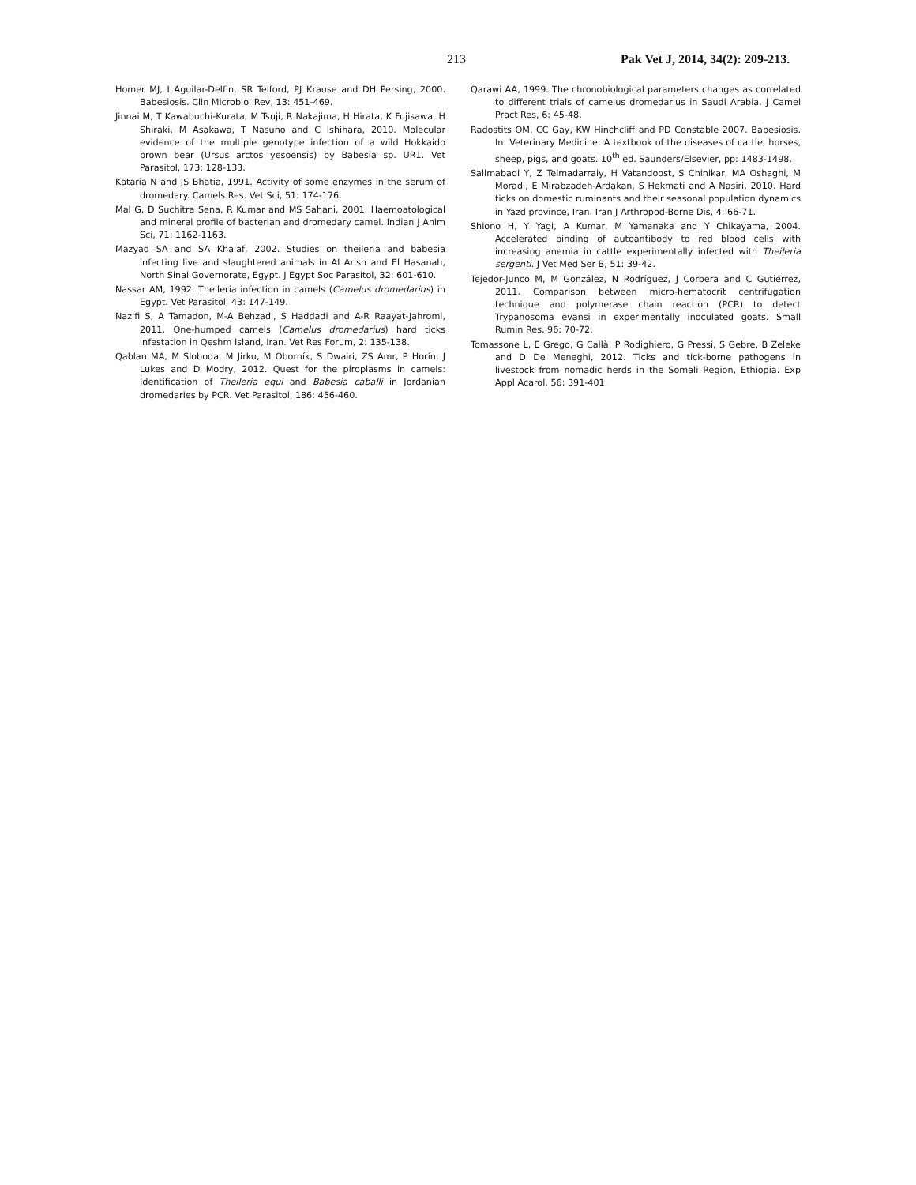213 Pak Vet J, 2014, 34(2): 209-213.
Homer MJ, I Aguilar-Delfin, SR Telford, PJ Krause and DH Persing, 2000. Babesiosis. Clin Microbiol Rev, 13: 451-469.
Jinnai M, T Kawabuchi-Kurata, M Tsuji, R Nakajima, H Hirata, K Fujisawa, H Shiraki, M Asakawa, T Nasuno and C Ishihara, 2010. Molecular evidence of the multiple genotype infection of a wild Hokkaido brown bear (Ursus arctos yesoensis) by Babesia sp. UR1. Vet Parasitol, 173: 128-133.
Kataria N and JS Bhatia, 1991. Activity of some enzymes in the serum of dromedary. Camels Res. Vet Sci, 51: 174-176.
Mal G, D Suchitra Sena, R Kumar and MS Sahani, 2001. Haemoatological and mineral profile of bacterian and dromedary camel. Indian J Anim Sci, 71: 1162-1163.
Mazyad SA and SA Khalaf, 2002. Studies on theileria and babesia infecting live and slaughtered animals in Al Arish and El Hasanah, North Sinai Governorate, Egypt. J Egypt Soc Parasitol, 32: 601-610.
Nassar AM, 1992. Theileria infection in camels (Camelus dromedarius) in Egypt. Vet Parasitol, 43: 147-149.
Nazifi S, A Tamadon, M-A Behzadi, S Haddadi and A-R Raayat-Jahromi, 2011. One-humped camels (Camelus dromedarius) hard ticks infestation in Qeshm Island, Iran. Vet Res Forum, 2: 135-138.
Qablan MA, M Sloboda, M Jirku, M Oborník, S Dwairi, ZS Amr, P Horín, J Lukes and D Modry, 2012. Quest for the piroplasms in camels: Identification of Theileria equi and Babesia caballi in Jordanian dromedaries by PCR. Vet Parasitol, 186: 456-460.
Qarawi AA, 1999. The chronobiological parameters changes as correlated to different trials of camelus dromedarius in Saudi Arabia. J Camel Pract Res, 6: 45-48.
Radostits OM, CC Gay, KW Hinchcliff and PD Constable 2007. Babesiosis. In: Veterinary Medicine: A textbook of the diseases of cattle, horses, sheep, pigs, and goats. 10<sup>th</sup> ed. Saunders/Elsevier, pp: 1483-1498.
Salimabadi Y, Z Telmadarraiy, H Vatandoost, S Chinikar, MA Oshaghi, M Moradi, E Mirabzadeh-Ardakan, S Hekmati and A Nasiri, 2010. Hard ticks on domestic ruminants and their seasonal population dynamics in Yazd province, Iran. Iran J Arthropod-Borne Dis, 4: 66-71.
Shiono H, Y Yagi, A Kumar, M Yamanaka and Y Chikayama, 2004. Accelerated binding of autoantibody to red blood cells with increasing anemia in cattle experimentally infected with Theileria sergenti. J Vet Med Ser B, 51: 39-42.
Tejedor-Junco M, M González, N Rodríguez, J Corbera and C Gutiérrez, 2011. Comparison between micro-hematocrit centrifugation technique and polymerase chain reaction (PCR) to detect Trypanosoma evansi in experimentally inoculated goats. Small Rumin Res, 96: 70-72.
Tomassone L, E Grego, G Callà, P Rodighiero, G Pressi, S Gebre, B Zeleke and D De Meneghi, 2012. Ticks and tick-borne pathogens in livestock from nomadic herds in the Somali Region, Ethiopia. Exp Appl Acarol, 56: 391-401.